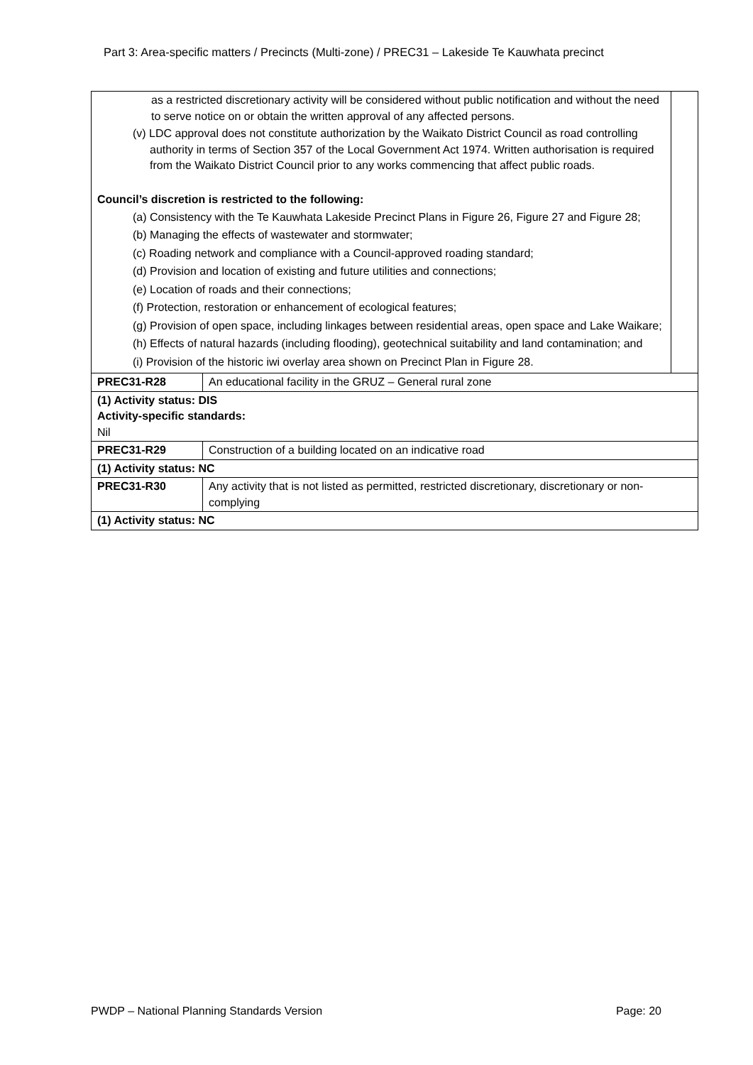Part 3: Area-specific matters / Precincts (Multi-zone) / PREC31 – Lakeside Te Kauwhata precinct
| as a restricted discretionary activity will be considered without public notification and without the need to serve notice on or obtain the written approval of any affected persons. (v) LDC approval does not constitute authorization by the Waikato District Council as road controlling authority in terms of Section 357 of the Local Government Act 1974. Written authorisation is required from the Waikato District Council prior to any works commencing that affect public roads. Council’s discretion is restricted to the following: (a) Consistency with the Te Kauwhata Lakeside Precinct Plans in Figure 26, Figure 27 and Figure 28; (b) Managing the effects of wastewater and stormwater; (c) Roading network and compliance with a Council-approved roading standard; (d) Provision and location of existing and future utilities and connections; (e) Location of roads and their connections; (f) Protection, restoration or enhancement of ecological features; (g) Provision of open space, including linkages between residential areas, open space and Lake Waikare; (h) Effects of natural hazards (including flooding), geotechnical suitability and land contamination; and (i) Provision of the historic iwi overlay area shown on Precinct Plan in Figure 28. | | |
| PREC31-R28 | An educational facility in the GRUZ – General rural zone | |
| (1) Activity status: DIS Activity-specific standards: Nil | | |
| PREC31-R29 | Construction of a building located on an indicative road | |
| (1) Activity status: NC | | |
| PREC31-R30 | Any activity that is not listed as permitted, restricted discretionary, discretionary or non-complying | |
| (1) Activity status: NC | | |
PWDP – National Planning Standards Version Page: 20